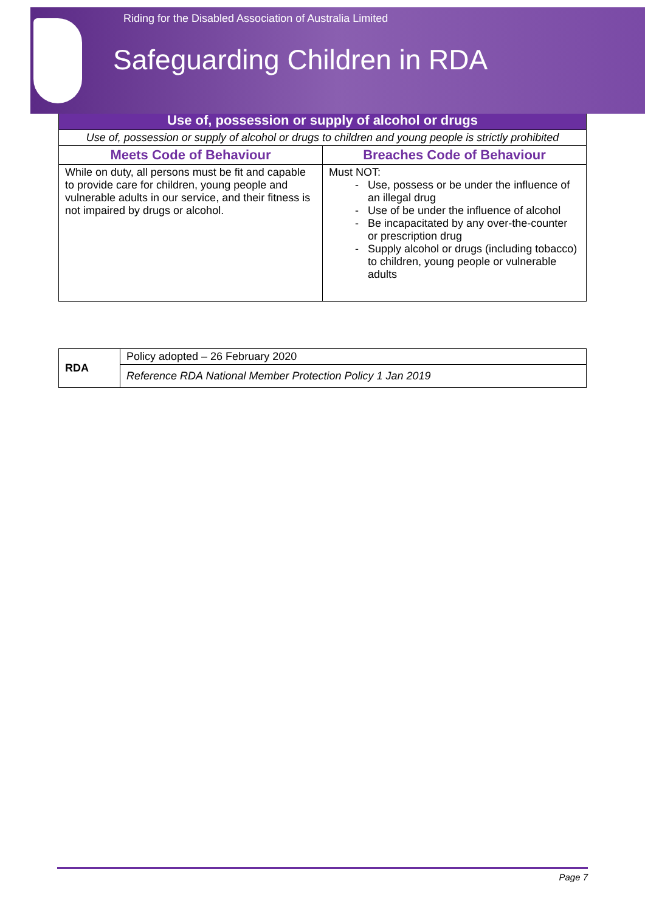Riding for the Disabled Association of Australia Limited
Safeguarding Children in RDA
| Use of, possession or supply of alcohol or drugs | |
| --- | --- |
| Use of, possession or supply of alcohol or drugs to children and young people is strictly prohibited | |
| Meets Code of Behaviour | Breaches Code of Behaviour |
| While on duty, all persons must be fit and capable to provide care for children, young people and vulnerable adults in our service, and their fitness is not impaired by drugs or alcohol. | Must NOT: Use, possess or be under the influence of an illegal drug Use of be under the influence of alcohol Be incapacitated by any over-the-counter or prescription drug Supply alcohol or drugs (including tobacco) to children, young people or vulnerable adults |
| RDA | Policy adopted – 26 February 2020 |
| | Reference RDA National Member Protection Policy 1 Jan 2019 |
Page 7